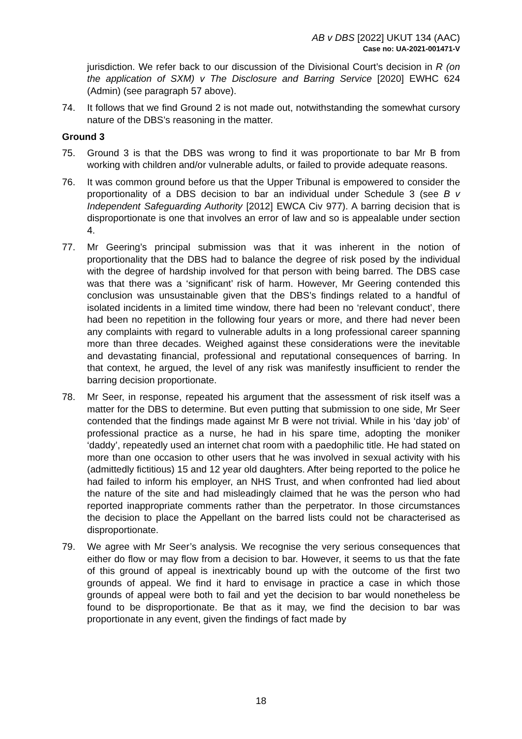AB v DBS [2022] UKUT 134 (AAC)
Case no: UA-2021-001471-V
jurisdiction. We refer back to our discussion of the Divisional Court’s decision in R (on the application of SXM) v The Disclosure and Barring Service [2020] EWHC 624 (Admin) (see paragraph 57 above).
74. It follows that we find Ground 2 is not made out, notwithstanding the somewhat cursory nature of the DBS’s reasoning in the matter.
Ground 3
75. Ground 3 is that the DBS was wrong to find it was proportionate to bar Mr B from working with children and/or vulnerable adults, or failed to provide adequate reasons.
76. It was common ground before us that the Upper Tribunal is empowered to consider the proportionality of a DBS decision to bar an individual under Schedule 3 (see B v Independent Safeguarding Authority [2012] EWCA Civ 977). A barring decision that is disproportionate is one that involves an error of law and so is appealable under section 4.
77. Mr Geering’s principal submission was that it was inherent in the notion of proportionality that the DBS had to balance the degree of risk posed by the individual with the degree of hardship involved for that person with being barred. The DBS case was that there was a ‘significant’ risk of harm. However, Mr Geering contended this conclusion was unsustainable given that the DBS’s findings related to a handful of isolated incidents in a limited time window, there had been no ‘relevant conduct’, there had been no repetition in the following four years or more, and there had never been any complaints with regard to vulnerable adults in a long professional career spanning more than three decades. Weighed against these considerations were the inevitable and devastating financial, professional and reputational consequences of barring. In that context, he argued, the level of any risk was manifestly insufficient to render the barring decision proportionate.
78. Mr Seer, in response, repeated his argument that the assessment of risk itself was a matter for the DBS to determine. But even putting that submission to one side, Mr Seer contended that the findings made against Mr B were not trivial. While in his ‘day job’ of professional practice as a nurse, he had in his spare time, adopting the moniker ‘daddy’, repeatedly used an internet chat room with a paedophilic title. He had stated on more than one occasion to other users that he was involved in sexual activity with his (admittedly fictitious) 15 and 12 year old daughters. After being reported to the police he had failed to inform his employer, an NHS Trust, and when confronted had lied about the nature of the site and had misleadingly claimed that he was the person who had reported inappropriate comments rather than the perpetrator. In those circumstances the decision to place the Appellant on the barred lists could not be characterised as disproportionate.
79. We agree with Mr Seer’s analysis. We recognise the very serious consequences that either do flow or may flow from a decision to bar. However, it seems to us that the fate of this ground of appeal is inextricably bound up with the outcome of the first two grounds of appeal. We find it hard to envisage in practice a case in which those grounds of appeal were both to fail and yet the decision to bar would nonetheless be found to be disproportionate. Be that as it may, we find the decision to bar was proportionate in any event, given the findings of fact made by
18